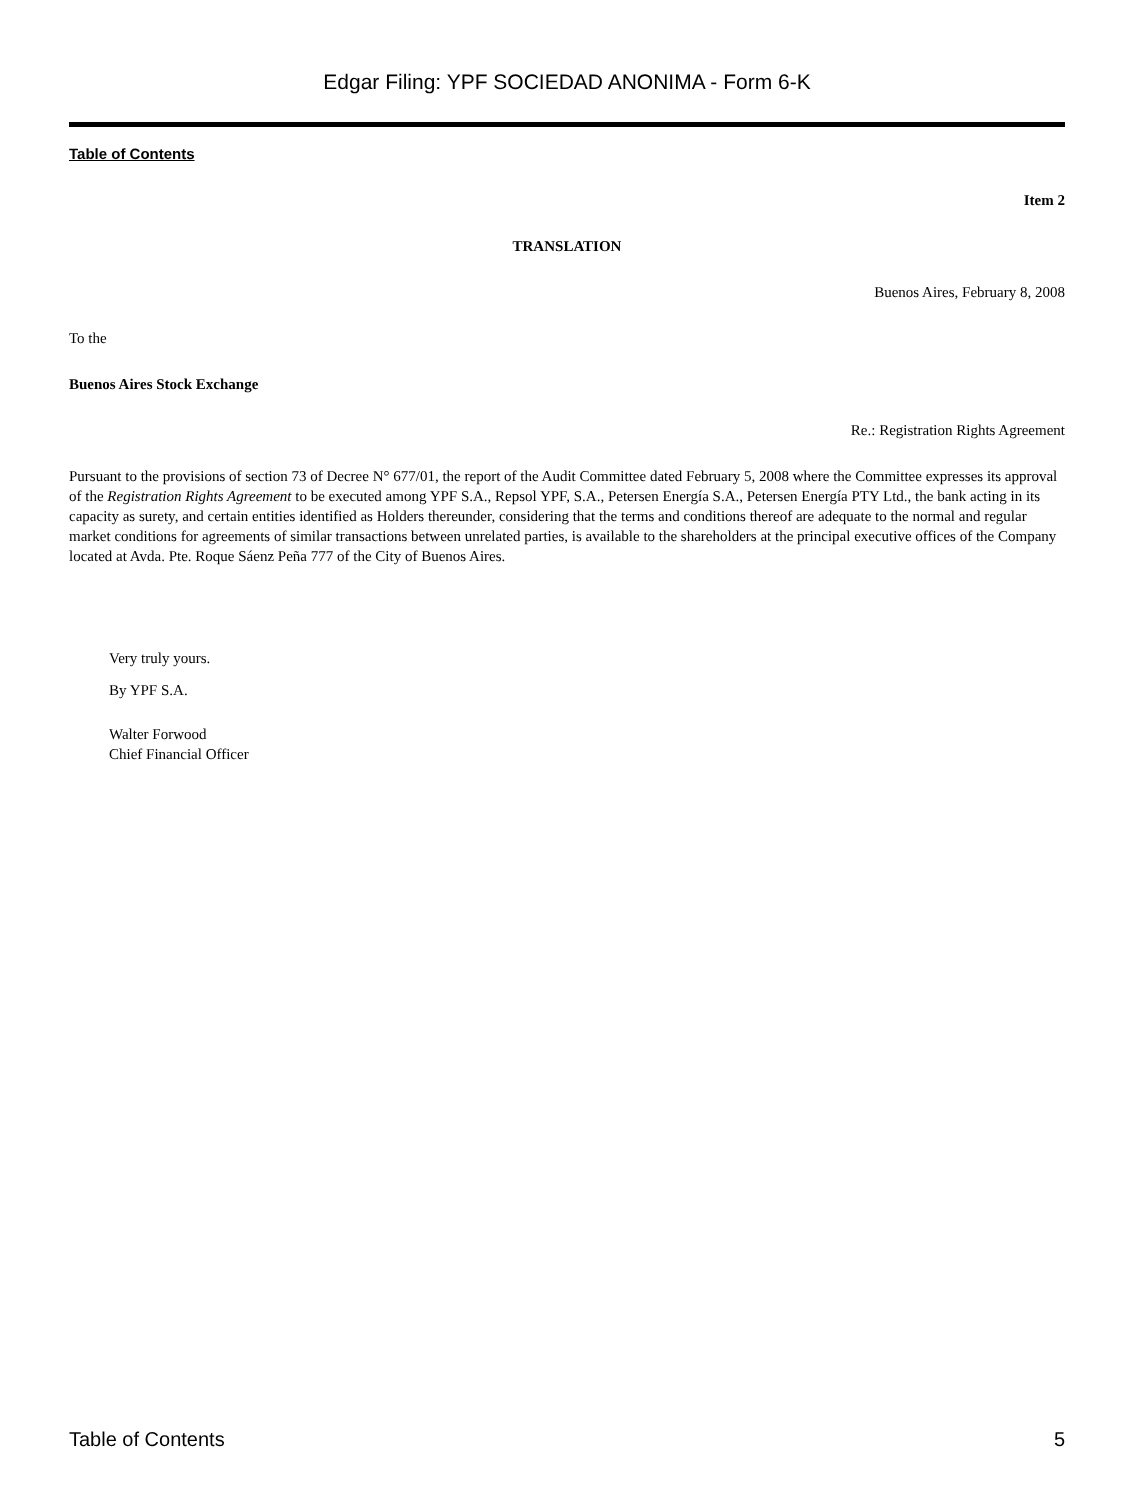Edgar Filing: YPF SOCIEDAD ANONIMA - Form 6-K
Table of Contents
Item 2
TRANSLATION
Buenos Aires, February 8, 2008
To the
Buenos Aires Stock Exchange
Re.: Registration Rights Agreement
Pursuant to the provisions of section 73 of Decree N° 677/01, the report of the Audit Committee dated February 5, 2008 where the Committee expresses its approval of the Registration Rights Agreement to be executed among YPF S.A., Repsol YPF, S.A., Petersen Energía S.A., Petersen Energía PTY Ltd., the bank acting in its capacity as surety, and certain entities identified as Holders thereunder, considering that the terms and conditions thereof are adequate to the normal and regular market conditions for agreements of similar transactions between unrelated parties, is available to the shareholders at the principal executive offices of the Company located at Avda. Pte. Roque Sáenz Peña 777 of the City of Buenos Aires.
Very truly yours.
By YPF S.A.
Walter Forwood
Chief Financial Officer
Table of Contents 5